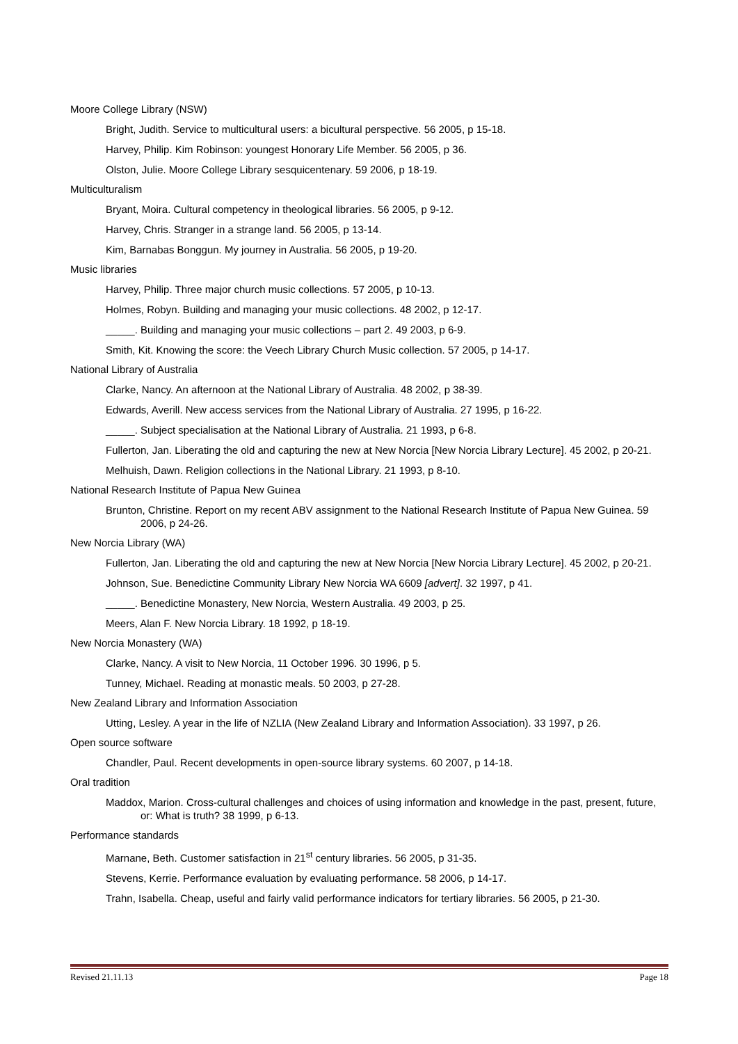Moore College Library (NSW)
Bright, Judith. Service to multicultural users: a bicultural perspective. 56 2005, p 15-18.
Harvey, Philip. Kim Robinson: youngest Honorary Life Member. 56 2005, p 36.
Olston, Julie. Moore College Library sesquicentenary. 59 2006, p 18-19.
Multiculturalism
Bryant, Moira. Cultural competency in theological libraries. 56 2005, p 9-12.
Harvey, Chris. Stranger in a strange land. 56 2005, p 13-14.
Kim, Barnabas Bonggun. My journey in Australia. 56 2005, p 19-20.
Music libraries
Harvey, Philip. Three major church music collections. 57 2005, p 10-13.
Holmes, Robyn. Building and managing your music collections. 48 2002, p 12-17.
_____. Building and managing your music collections – part 2. 49 2003, p 6-9.
Smith, Kit. Knowing the score: the Veech Library Church Music collection. 57 2005, p 14-17.
National Library of Australia
Clarke, Nancy. An afternoon at the National Library of Australia. 48 2002, p 38-39.
Edwards, Averill. New access services from the National Library of Australia. 27 1995, p 16-22.
_____. Subject specialisation at the National Library of Australia. 21 1993, p 6-8.
Fullerton, Jan. Liberating the old and capturing the new at New Norcia [New Norcia Library Lecture]. 45 2002, p 20-21.
Melhuish, Dawn. Religion collections in the National Library. 21 1993, p 8-10.
National Research Institute of Papua New Guinea
Brunton, Christine. Report on my recent ABV assignment to the National Research Institute of Papua New Guinea. 59 2006, p 24-26.
New Norcia Library (WA)
Fullerton, Jan. Liberating the old and capturing the new at New Norcia [New Norcia Library Lecture]. 45 2002, p 20-21.
Johnson, Sue. Benedictine Community Library New Norcia WA 6609 [advert]. 32 1997, p 41.
_____. Benedictine Monastery, New Norcia, Western Australia. 49 2003, p 25.
Meers, Alan F. New Norcia Library. 18 1992, p 18-19.
New Norcia Monastery (WA)
Clarke, Nancy. A visit to New Norcia, 11 October 1996. 30 1996, p 5.
Tunney, Michael. Reading at monastic meals. 50 2003, p 27-28.
New Zealand Library and Information Association
Utting, Lesley. A year in the life of NZLIA (New Zealand Library and Information Association). 33 1997, p 26.
Open source software
Chandler, Paul. Recent developments in open-source library systems. 60 2007, p 14-18.
Oral tradition
Maddox, Marion. Cross-cultural challenges and choices of using information and knowledge in the past, present, future, or: What is truth? 38 1999, p 6-13.
Performance standards
Marnane, Beth. Customer satisfaction in 21<sup>st</sup> century libraries. 56 2005, p 31-35.
Stevens, Kerrie. Performance evaluation by evaluating performance. 58 2006, p 14-17.
Trahn, Isabella. Cheap, useful and fairly valid performance indicators for tertiary libraries. 56 2005, p 21-30.
Revised 21.11.13 Page 18